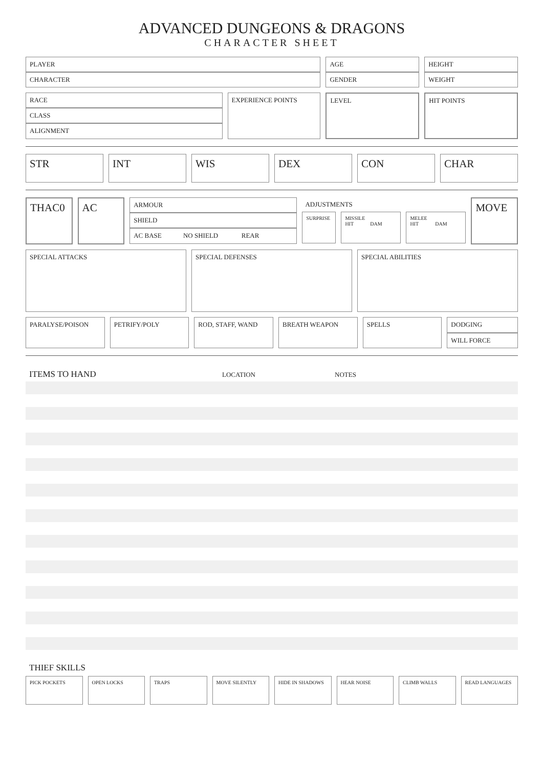ADVANCED DUNGEONS & DRAGONS
CHARACTER SHEET
PLAYER
CHARACTER
AGE
GENDER
HEIGHT
WEIGHT
RACE
CLASS
ALIGNMENT
EXPERIENCE POINTS LEVEL HIT POINTS
STR INT WIS DEX CON CHAR
THAC0 AC
ARMOUR
SHIELD
AC BASE NO SHIELD REAR
ADJUSTMENTS
SURPRISE MISSILE
HIT DAM
MELEE
HIT DAM
MOVE
SPECIAL ATTACKS SPECIAL DEFENSES SPECIAL ABILITIES
PARALYSE/POISON PETRIFY/POLY ROD, STAFF, WAND BREATH WEAPON SPELLS
DODGING
WILL FORCE
ITEMS TO HAND
LOCATION NOTES
THIEF SKILLS
PICK POCKETS OPEN LOCKS TRAPS MOVE SILENTLY HIDE IN SHADOWS HEAR NOISE CLIMB WALLS READ LANGUAGES